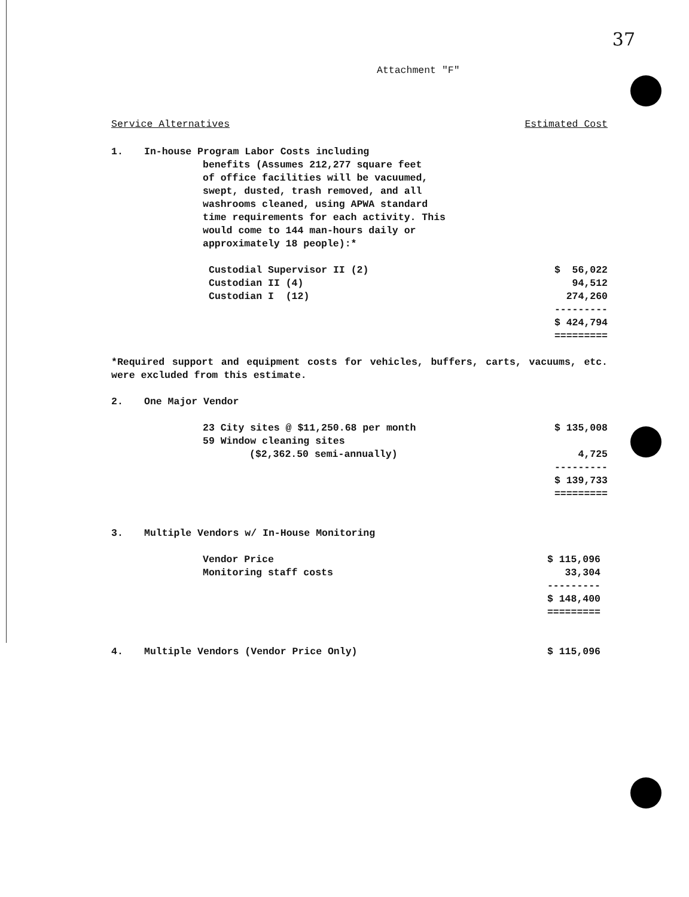37
Attachment "F"
| Service Alternatives | | Estimated Cost |
| 1. | In-house Program Labor Costs including benefits (Assumes 212,277 square feet | |
| | of office facilities will be vacuumed, swept, dusted, trash removed, and all washrooms cleaned, using APWA standard time requirements for each activity. This would come to 144 man-hours daily or approximately 18 people):* | |
| | Custodial Supervisor II (2) | $ 56,022 |
| | Custodian II (4) | 94,512 |
| | Custodian I (12) | 274,260 |
| | | --------- |
| | | $ 424,794 |
| | | ========= |
*Required support and equipment costs for vehicles, buffers, carts, vacuums, etc. were excluded from this estimate.
| 2. | One Major Vendor | |
| | 23 City sites @ $11,250.68 per month 59 Window cleaning sites ($2,362.50 semi-annually) | $ 135,008 4,725 |
| | | --------- $ 139,733 ========= |
| 3. | Multiple Vendors w/ In-House Monitoring | |
| | Vendor Price Monitoring staff costs | $ 115,096 33,304 --------- $ 148,400 ========= |
| 4. | Multiple Vendors (Vendor Price Only) | $ 115,096 |